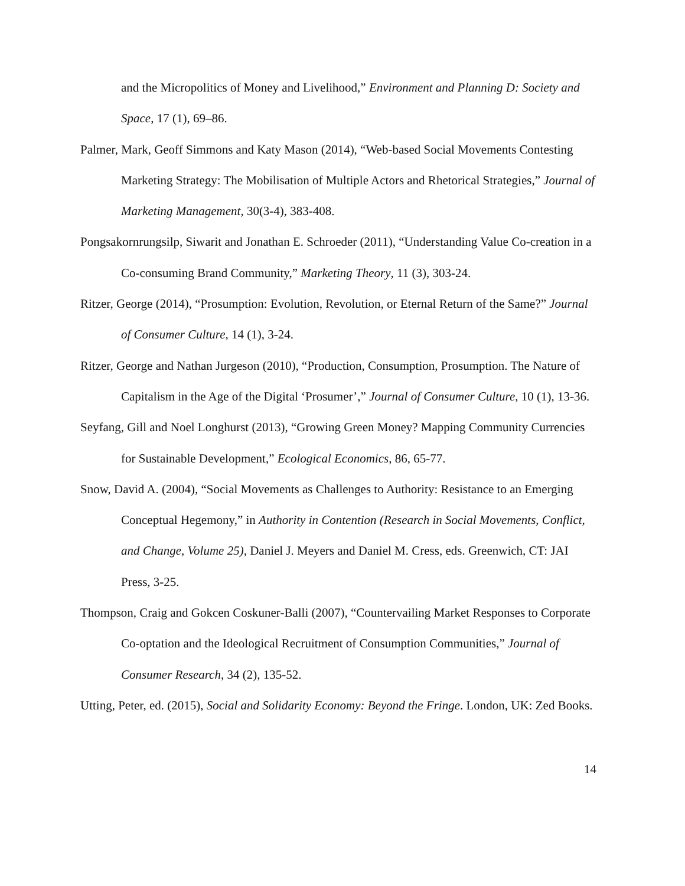and the Micropolitics of Money and Livelihood,” Environment and Planning D: Society and Space, 17 (1), 69–86.
Palmer, Mark, Geoff Simmons and Katy Mason (2014), “Web-based Social Movements Contesting Marketing Strategy: The Mobilisation of Multiple Actors and Rhetorical Strategies,” Journal of Marketing Management, 30(3-4), 383-408.
Pongsakornrungsilp, Siwarit and Jonathan E. Schroeder (2011), “Understanding Value Co-creation in a Co-consuming Brand Community,” Marketing Theory, 11 (3), 303-24.
Ritzer, George (2014), “Prosumption: Evolution, Revolution, or Eternal Return of the Same?” Journal of Consumer Culture, 14 (1), 3-24.
Ritzer, George and Nathan Jurgeson (2010), “Production, Consumption, Prosumption. The Nature of Capitalism in the Age of the Digital ‘Prosumer’,” Journal of Consumer Culture, 10 (1), 13-36.
Seyfang, Gill and Noel Longhurst (2013), “Growing Green Money? Mapping Community Currencies for Sustainable Development,” Ecological Economics, 86, 65-77.
Snow, David A. (2004), “Social Movements as Challenges to Authority: Resistance to an Emerging Conceptual Hegemony,” in Authority in Contention (Research in Social Movements, Conflict, and Change, Volume 25), Daniel J. Meyers and Daniel M. Cress, eds. Greenwich, CT: JAI Press, 3-25.
Thompson, Craig and Gokcen Coskuner-Balli (2007), “Countervailing Market Responses to Corporate Co-optation and the Ideological Recruitment of Consumption Communities,” Journal of Consumer Research, 34 (2), 135-52.
Utting, Peter, ed. (2015), Social and Solidarity Economy: Beyond the Fringe. London, UK: Zed Books.
14